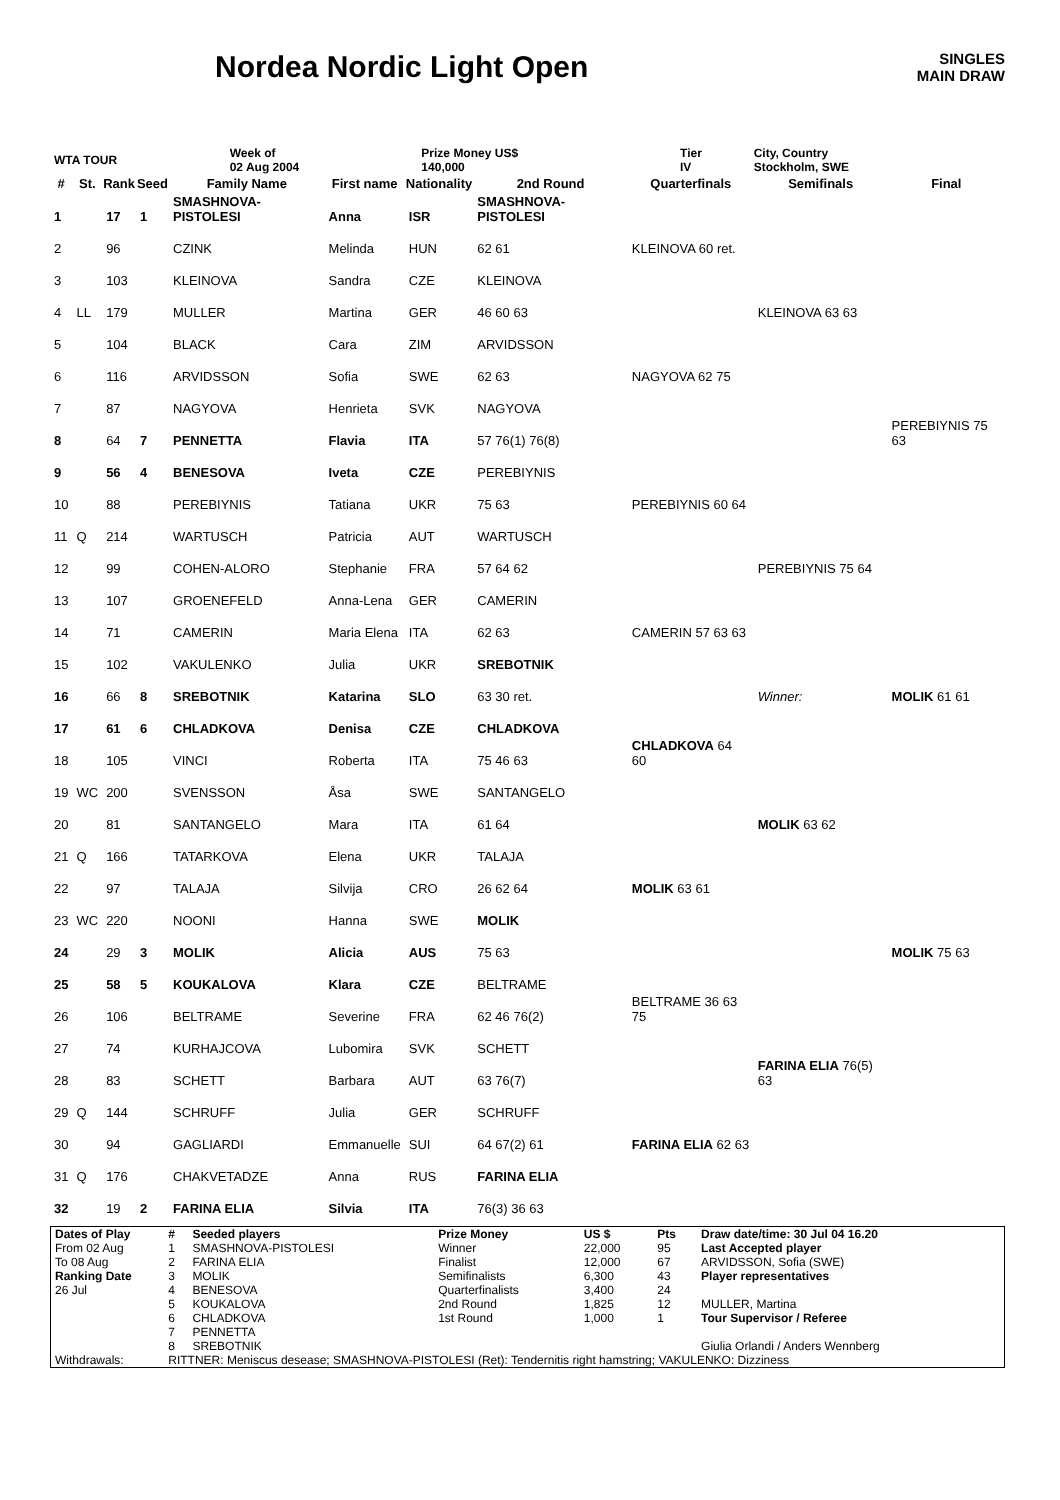Nordea Nordic Light Open
SINGLES
MAIN DRAW
| WTA TOUR | Week of 02 Aug 2004 | Prize Money US$ 140,000 | Tier IV | City, Country Stockholm, SWE |
| # | St. | Rank | Seed | Family Name | First name | Nationality | 2nd Round | Quarterfinals | Semifinals | Final |
| --- | --- | --- | --- | --- | --- | --- | --- | --- | --- | --- |
| 1 | | 17 | 1 | SMASHNOVA-PISTOLESI | Anna | ISR | SMASHNOVA-PISTOLESI | | | |
| 2 | | 96 | | CZINK | Melinda | HUN | 62 61 | KLEINOVA 60 ret. | | |
| 3 | | 103 | | KLEINOVA | Sandra | CZE | KLEINOVA | | | |
| 4 | LL | 179 | | MULLER | Martina | GER | 46 60 63 | | KLEINOVA 63 63 | |
| 5 | | 104 | | BLACK | Cara | ZIM | ARVIDSSON | | | |
| 6 | | 116 | | ARVIDSSON | Sofia | SWE | 62 63 | NAGYOVA 62 75 | | |
| 7 | | 87 | | NAGYOVA | Henrieta | SVK | NAGYOVA | | | |
| 8 | | 64 | 7 | PENNETTA | Flavia | ITA | 57 76(1) 76(8) | | | PEREBIYNIS 75 63 |
| 9 | | 56 | 4 | BENESOVA | Iveta | CZE | PEREBIYNIS | | | |
| 10 | | 88 | | PEREBIYNIS | Tatiana | UKR | 75 63 | PEREBIYNIS 60 64 | | |
| 11 | Q | 214 | | WARTUSCH | Patricia | AUT | WARTUSCH | | | |
| 12 | | 99 | | COHEN-ALORO | Stephanie | FRA | 57 64 62 | | PEREBIYNIS 75 64 | |
| 13 | | 107 | | GROENEFELD | Anna-Lena | GER | CAMERIN | | | |
| 14 | | 71 | | CAMERIN | Maria Elena | ITA | 62 63 | CAMERIN 57 63 63 | | |
| 15 | | 102 | | VAKULENKO | Julia | UKR | SREBOTNIK | | | |
| 16 | | 66 | 8 | SREBOTNIK | Katarina | SLO | 63 30 ret. | | Winner: | MOLIK 61 61 |
| 17 | | 61 | 6 | CHLADKOVA | Denisa | CZE | CHLADKOVA | | | |
| 18 | | 105 | | VINCI | Roberta | ITA | 75 46 63 | CHLADKOVA 64 60 | | |
| 19 | WC | 200 | | SVENSSON | Åsa | SWE | SANTANGELO | | | |
| 20 | | 81 | | SANTANGELO | Mara | ITA | 61 64 | | MOLIK 63 62 | |
| 21 | Q | 166 | | TATARKOVA | Elena | UKR | TALAJA | | | |
| 22 | | 97 | | TALAJA | Silvija | CRO | 26 62 64 | MOLIK 63 61 | | |
| 23 | WC | 220 | | NOONI | Hanna | SWE | MOLIK | | | |
| 24 | | 29 | 3 | MOLIK | Alicia | AUS | 75 63 | | | MOLIK 75 63 |
| 25 | | 58 | 5 | KOUKALOVA | Klara | CZE | BELTRAME | | | |
| 26 | | 106 | | BELTRAME | Severine | FRA | 62 46 76(2) | BELTRAME 36 63 75 | | |
| 27 | | 74 | | KURHAJCOVA | Lubomira | SVK | SCHETT | | | |
| 28 | | 83 | | SCHETT | Barbara | AUT | 63 76(7) | | FARINA ELIA 76(5) 63 | |
| 29 | Q | 144 | | SCHRUFF | Julia | GER | SCHRUFF | | | |
| 30 | | 94 | | GAGLIARDI | Emmanuelle | SUI | 64 67(2) 61 | FARINA ELIA 62 63 | | |
| 31 | Q | 176 | | CHAKVETADZE | Anna | RUS | FARINA ELIA | | | |
| 32 | | 19 | 2 | FARINA ELIA | Silvia | ITA | 76(3) 36 63 | | | |
| Dates of Play | # | Seeded players | Prize Money | US $ | Pts | Draw date/time: 30 Jul 04 16.20 |
| From 02 Aug | 1 | SMASHNOVA-PISTOLESI | Winner | 22,000 | 95 | Last Accepted player |
| To 08 Aug | 2 | FARINA ELIA | Finalist | 12,000 | 67 | ARVIDSSON, Sofia (SWE) |
| Ranking Date | 3 | MOLIK | Semifinalists | 6,300 | 43 | Player representatives |
| 26 Jul | 4 | BENESOVA | Quarterfinalists | 3,400 | 24 | |
| | 5 | KOUKALOVA | 2nd Round | 1,825 | 12 | MULLER, Martina |
| | 6 | CHLADKOVA | 1st Round | 1,000 | 1 | Tour Supervisor / Referee |
| | 7 | PENNETTA | | | | |
| | 8 | SREBOTNIK | | | | Giulia Orlandi / Anders Wennberg |
| Withdrawals: | RITTNER: Meniscus desease; SMASHNOVA-PISTOLESI (Ret): Tendernitis right hamstring; VAKULENKO: Dizziness | | | | | |